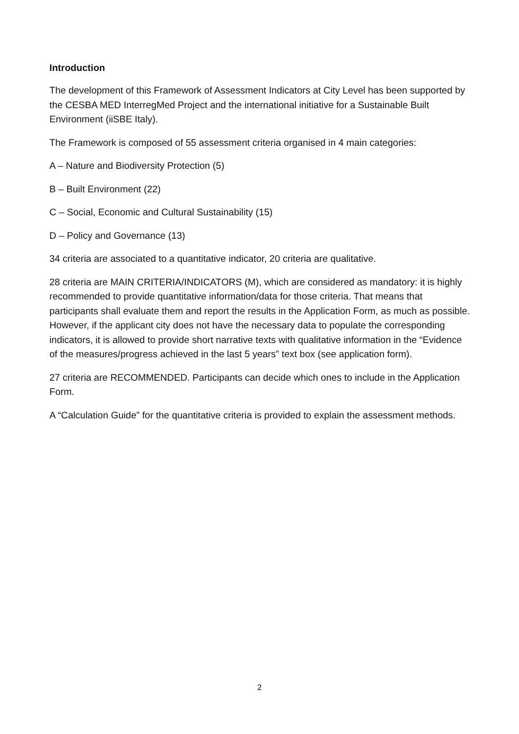Introduction
The development of this Framework of Assessment Indicators at City Level has been supported by the CESBA MED InterregMed Project and the international initiative for a Sustainable Built Environment (iiSBE Italy).
The Framework is composed of 55 assessment criteria organised in 4 main categories:
A – Nature and Biodiversity Protection (5)
B – Built Environment (22)
C – Social, Economic and Cultural Sustainability (15)
D – Policy and Governance (13)
34 criteria are associated to a quantitative indicator, 20 criteria are qualitative.
28 criteria are MAIN CRITERIA/INDICATORS (M), which are considered as mandatory: it is highly recommended to provide quantitative information/data for those criteria. That means that participants shall evaluate them and report the results in the Application Form, as much as possible. However, if the applicant city does not have the necessary data to populate the corresponding indicators, it is allowed to provide short narrative texts with qualitative information in the “Evidence of the measures/progress achieved in the last 5 years” text box (see application form).
27 criteria are RECOMMENDED. Participants can decide which ones to include in the Application Form.
A “Calculation Guide” for the quantitative criteria is provided to explain the assessment methods.
2